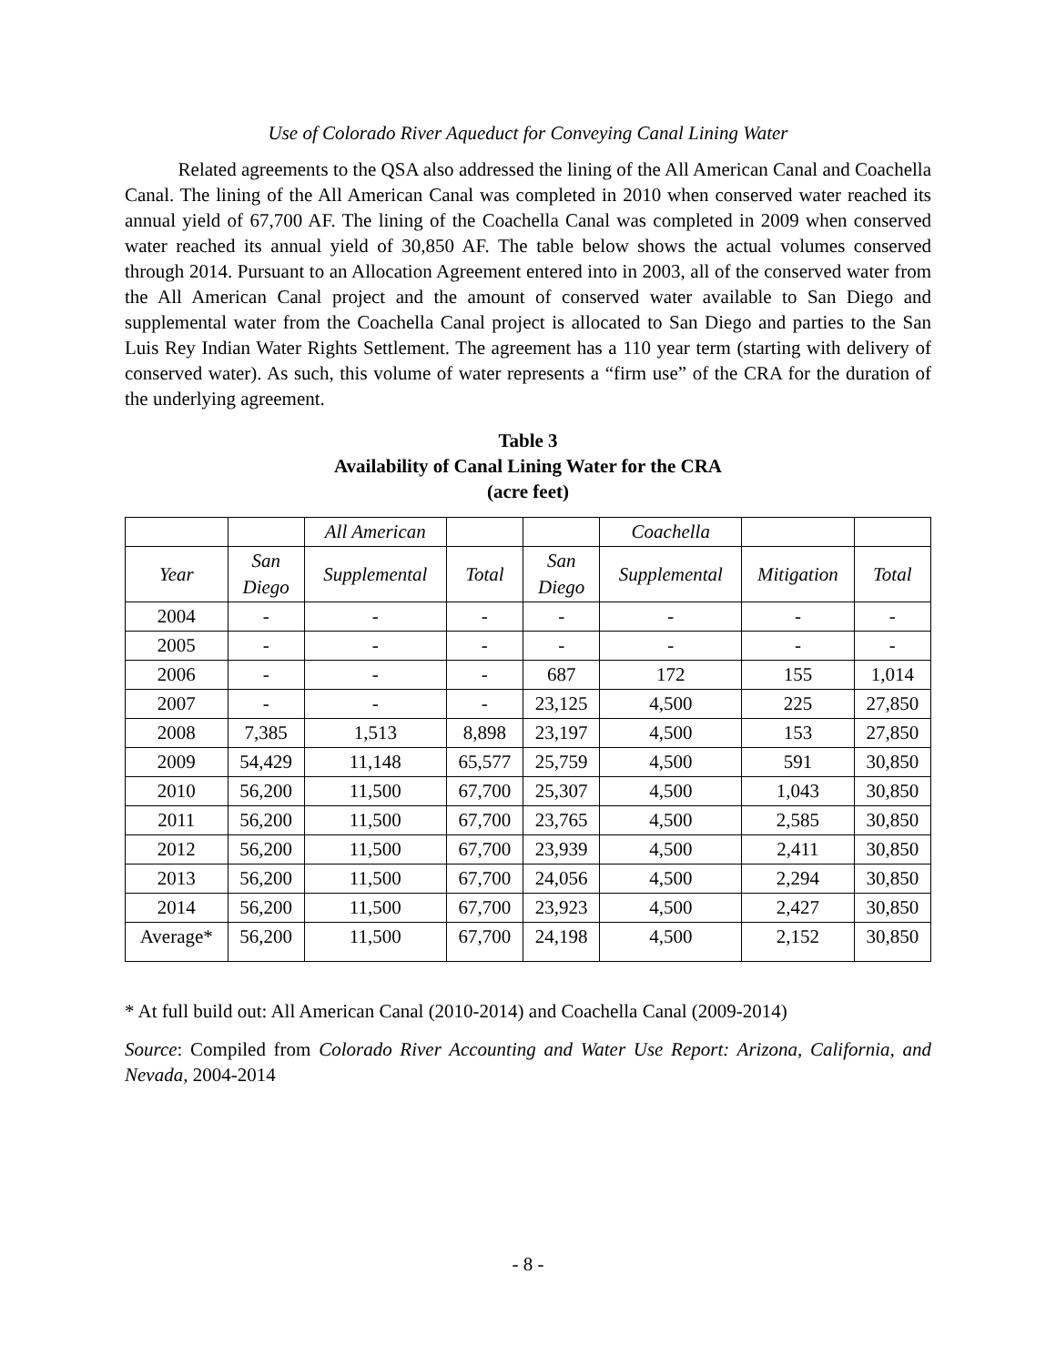Use of Colorado River Aqueduct for Conveying Canal Lining Water
Related agreements to the QSA also addressed the lining of the All American Canal and Coachella Canal. The lining of the All American Canal was completed in 2010 when conserved water reached its annual yield of 67,700 AF. The lining of the Coachella Canal was completed in 2009 when conserved water reached its annual yield of 30,850 AF. The table below shows the actual volumes conserved through 2014. Pursuant to an Allocation Agreement entered into in 2003, all of the conserved water from the All American Canal project and the amount of conserved water available to San Diego and supplemental water from the Coachella Canal project is allocated to San Diego and parties to the San Luis Rey Indian Water Rights Settlement. The agreement has a 110 year term (starting with delivery of conserved water). As such, this volume of water represents a “firm use” of the CRA for the duration of the underlying agreement.
Table 3
Availability of Canal Lining Water for the CRA
(acre feet)
| | | All American | | | Coachella | | |
| Year | San Diego | Supplemental | Total | San Diego | Supplemental | Mitigation | Total |
| 2004 | - | - | - | - | - | - | - |
| 2005 | - | - | - | - | - | - | - |
| 2006 | - | - | - | 687 | 172 | 155 | 1,014 |
| 2007 | - | - | - | 23,125 | 4,500 | 225 | 27,850 |
| 2008 | 7,385 | 1,513 | 8,898 | 23,197 | 4,500 | 153 | 27,850 |
| 2009 | 54,429 | 11,148 | 65,577 | 25,759 | 4,500 | 591 | 30,850 |
| 2010 | 56,200 | 11,500 | 67,700 | 25,307 | 4,500 | 1,043 | 30,850 |
| 2011 | 56,200 | 11,500 | 67,700 | 23,765 | 4,500 | 2,585 | 30,850 |
| 2012 | 56,200 | 11,500 | 67,700 | 23,939 | 4,500 | 2,411 | 30,850 |
| 2013 | 56,200 | 11,500 | 67,700 | 24,056 | 4,500 | 2,294 | 30,850 |
| 2014 | 56,200 | 11,500 | 67,700 | 23,923 | 4,500 | 2,427 | 30,850 |
| Average* | 56,200 | 11,500 | 67,700 | 24,198 | 4,500 | 2,152 | 30,850 |
* At full build out: All American Canal (2010-2014) and Coachella Canal (2009-2014)
Source: Compiled from Colorado River Accounting and Water Use Report: Arizona, California, and Nevada, 2004-2014
- 8 -